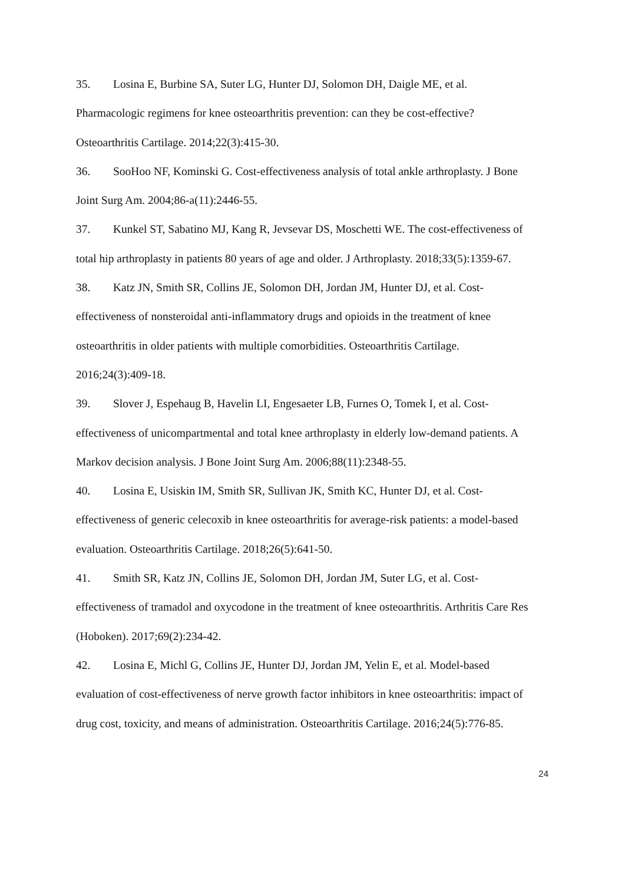35. Losina E, Burbine SA, Suter LG, Hunter DJ, Solomon DH, Daigle ME, et al. Pharmacologic regimens for knee osteoarthritis prevention: can they be cost-effective? Osteoarthritis Cartilage. 2014;22(3):415-30.
36. SooHoo NF, Kominski G. Cost-effectiveness analysis of total ankle arthroplasty. J Bone Joint Surg Am. 2004;86-a(11):2446-55.
37. Kunkel ST, Sabatino MJ, Kang R, Jevsevar DS, Moschetti WE. The cost-effectiveness of total hip arthroplasty in patients 80 years of age and older. J Arthroplasty. 2018;33(5):1359-67.
38. Katz JN, Smith SR, Collins JE, Solomon DH, Jordan JM, Hunter DJ, et al. Cost-effectiveness of nonsteroidal anti-inflammatory drugs and opioids in the treatment of knee osteoarthritis in older patients with multiple comorbidities. Osteoarthritis Cartilage. 2016;24(3):409-18.
39. Slover J, Espehaug B, Havelin LI, Engesaeter LB, Furnes O, Tomek I, et al. Cost-effectiveness of unicompartmental and total knee arthroplasty in elderly low-demand patients. A Markov decision analysis. J Bone Joint Surg Am. 2006;88(11):2348-55.
40. Losina E, Usiskin IM, Smith SR, Sullivan JK, Smith KC, Hunter DJ, et al. Cost-effectiveness of generic celecoxib in knee osteoarthritis for average-risk patients: a model-based evaluation. Osteoarthritis Cartilage. 2018;26(5):641-50.
41. Smith SR, Katz JN, Collins JE, Solomon DH, Jordan JM, Suter LG, et al. Cost-effectiveness of tramadol and oxycodone in the treatment of knee osteoarthritis. Arthritis Care Res (Hoboken). 2017;69(2):234-42.
42. Losina E, Michl G, Collins JE, Hunter DJ, Jordan JM, Yelin E, et al. Model-based evaluation of cost-effectiveness of nerve growth factor inhibitors in knee osteoarthritis: impact of drug cost, toxicity, and means of administration. Osteoarthritis Cartilage. 2016;24(5):776-85.
24